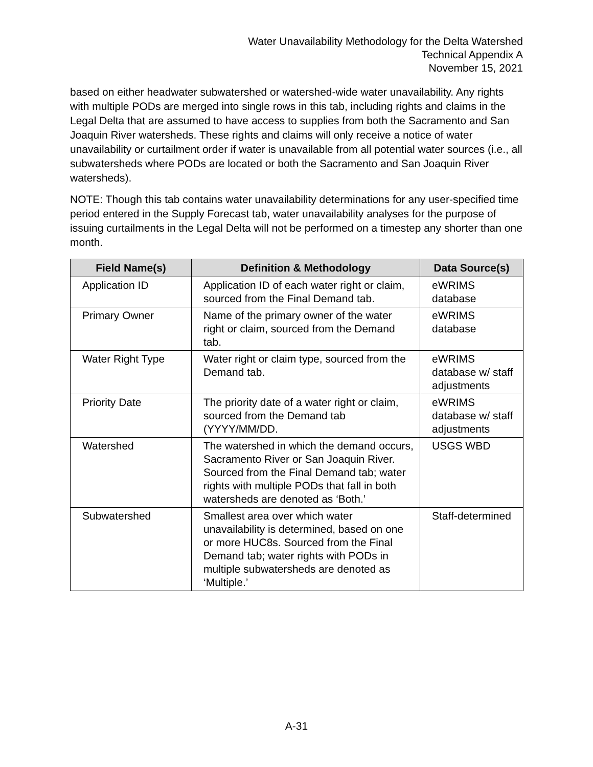Water Unavailability Methodology for the Delta Watershed
Technical Appendix A
November 15, 2021
based on either headwater subwatershed or watershed-wide water unavailability. Any rights with multiple PODs are merged into single rows in this tab, including rights and claims in the Legal Delta that are assumed to have access to supplies from both the Sacramento and San Joaquin River watersheds. These rights and claims will only receive a notice of water unavailability or curtailment order if water is unavailable from all potential water sources (i.e., all subwatersheds where PODs are located or both the Sacramento and San Joaquin River watersheds).
NOTE: Though this tab contains water unavailability determinations for any user-specified time period entered in the Supply Forecast tab, water unavailability analyses for the purpose of issuing curtailments in the Legal Delta will not be performed on a timestep any shorter than one month.
| Field Name(s) | Definition & Methodology | Data Source(s) |
| --- | --- | --- |
| Application ID | Application ID of each water right or claim, sourced from the Final Demand tab. | eWRIMS database |
| Primary Owner | Name of the primary owner of the water right or claim, sourced from the Demand tab. | eWRIMS database |
| Water Right Type | Water right or claim type, sourced from the Demand tab. | eWRIMS database w/ staff adjustments |
| Priority Date | The priority date of a water right or claim, sourced from the Demand tab (YYYY/MM/DD. | eWRIMS database w/ staff adjustments |
| Watershed | The watershed in which the demand occurs, Sacramento River or San Joaquin River. Sourced from the Final Demand tab; water rights with multiple PODs that fall in both watersheds are denoted as ‘Both.’ | USGS WBD |
| Subwatershed | Smallest area over which water unavailability is determined, based on one or more HUC8s. Sourced from the Final Demand tab; water rights with PODs in multiple subwatersheds are denoted as ‘Multiple.’ | Staff-determined |
A-31